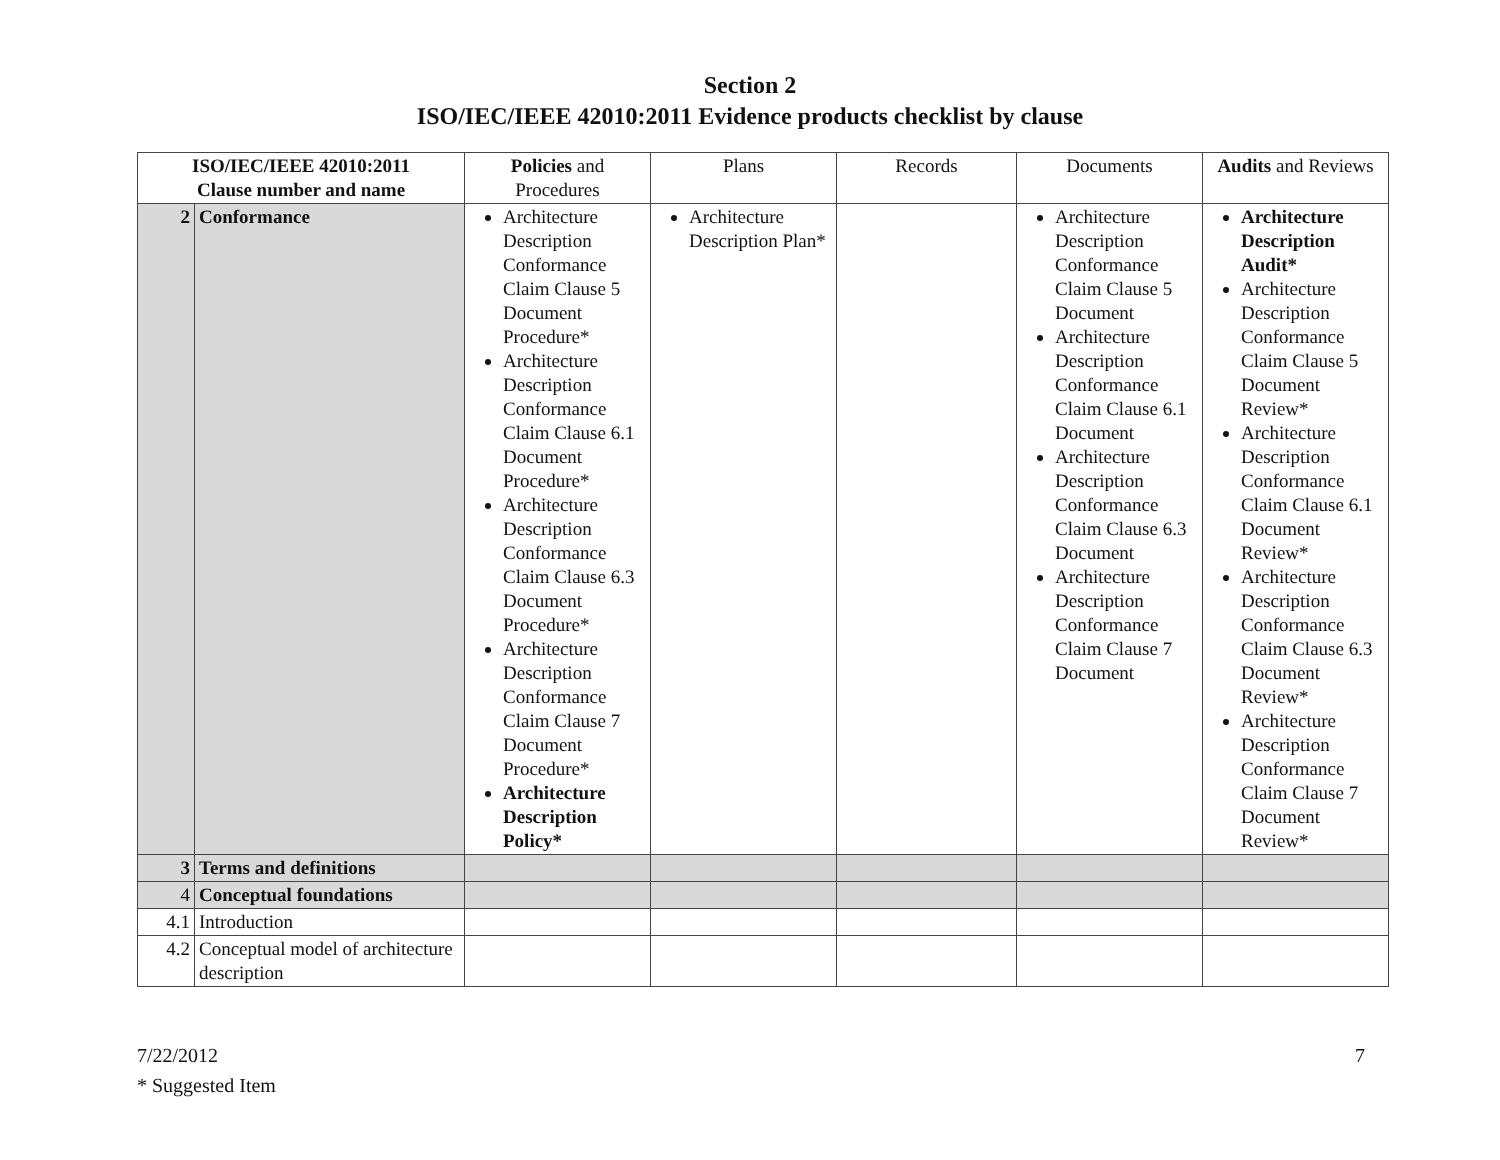Section 2
ISO/IEC/IEEE 42010:2011 Evidence products checklist by clause
| ISO/IEC/IEEE 42010:2011 Clause number and name | | Policies and Procedures | Plans | Records | Documents | Audits and Reviews |
| --- | --- | --- | --- | --- | --- | --- |
| 2 | Conformance | Architecture Description Conformance Claim Clause 5 Document Procedure* Architecture Description Conformance Claim Clause 6.1 Document Procedure* Architecture Description Conformance Claim Clause 6.3 Document Procedure* Architecture Description Conformance Claim Clause 7 Document Procedure* Architecture Description Policy* | Architecture Description Plan* | | Architecture Description Conformance Claim Clause 5 Document Architecture Description Conformance Claim Clause 6.1 Document Architecture Description Conformance Claim Clause 6.3 Document Architecture Description Conformance Claim Clause 7 Document | Architecture Description Audit* Architecture Description Conformance Claim Clause 5 Document Review* Architecture Description Conformance Claim Clause 6.1 Document Review* Architecture Description Conformance Claim Clause 6.3 Document Review* Architecture Description Conformance Claim Clause 7 Document Review* |
| 3 | Terms and definitions | | | | | |
| 4 | Conceptual foundations | | | | | |
| 4.1 | Introduction | | | | | |
| 4.2 | Conceptual model of architecture description | | | | | |
7/22/2012
* Suggested Item
7